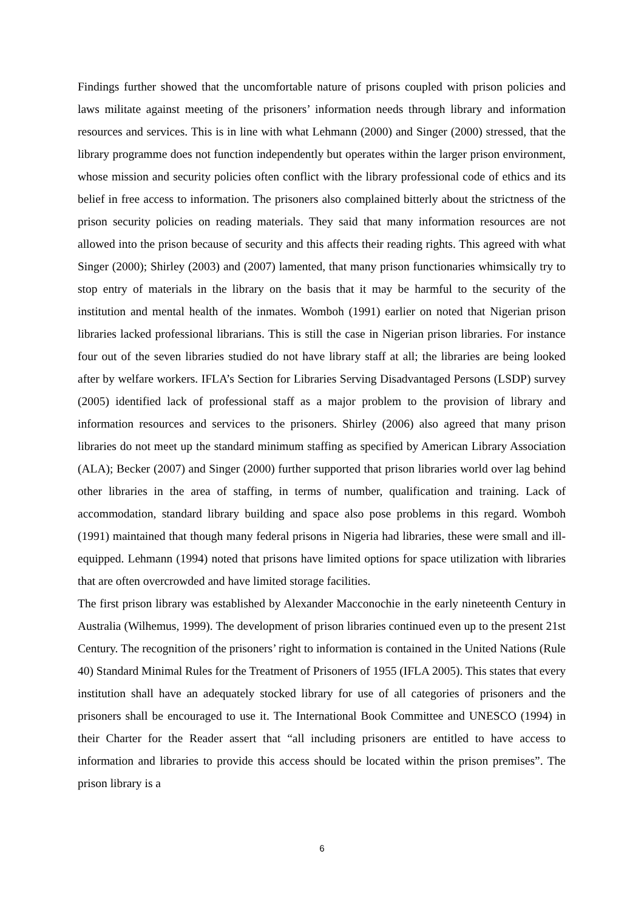Findings further showed that the uncomfortable nature of prisons coupled with prison policies and laws militate against meeting of the prisoners’ information needs through library and information resources and services. This is in line with what Lehmann (2000) and Singer (2000) stressed, that the library programme does not function independently but operates within the larger prison environment, whose mission and security policies often conflict with the library professional code of ethics and its belief in free access to information. The prisoners also complained bitterly about the strictness of the prison security policies on reading materials. They said that many information resources are not allowed into the prison because of security and this affects their reading rights. This agreed with what Singer (2000); Shirley (2003) and (2007) lamented, that many prison functionaries whimsically try to stop entry of materials in the library on the basis that it may be harmful to the security of the institution and mental health of the inmates. Womboh (1991) earlier on noted that Nigerian prison libraries lacked professional librarians. This is still the case in Nigerian prison libraries. For instance four out of the seven libraries studied do not have library staff at all; the libraries are being looked after by welfare workers. IFLA’s Section for Libraries Serving Disadvantaged Persons (LSDP) survey (2005) identified lack of professional staff as a major problem to the provision of library and information resources and services to the prisoners. Shirley (2006) also agreed that many prison libraries do not meet up the standard minimum staffing as specified by American Library Association (ALA); Becker (2007) and Singer (2000) further supported that prison libraries world over lag behind other libraries in the area of staffing, in terms of number, qualification and training. Lack of accommodation, standard library building and space also pose problems in this regard. Womboh (1991) maintained that though many federal prisons in Nigeria had libraries, these were small and ill-equipped. Lehmann (1994) noted that prisons have limited options for space utilization with libraries that are often overcrowded and have limited storage facilities.
The first prison library was established by Alexander Macconochie in the early nineteenth Century in Australia (Wilhemus, 1999). The development of prison libraries continued even up to the present 21st Century. The recognition of the prisoners’ right to information is contained in the United Nations (Rule 40) Standard Minimal Rules for the Treatment of Prisoners of 1955 (IFLA 2005). This states that every institution shall have an adequately stocked library for use of all categories of prisoners and the prisoners shall be encouraged to use it. The International Book Committee and UNESCO (1994) in their Charter for the Reader assert that “all including prisoners are entitled to have access to information and libraries to provide this access should be located within the prison premises”. The prison library is a
6